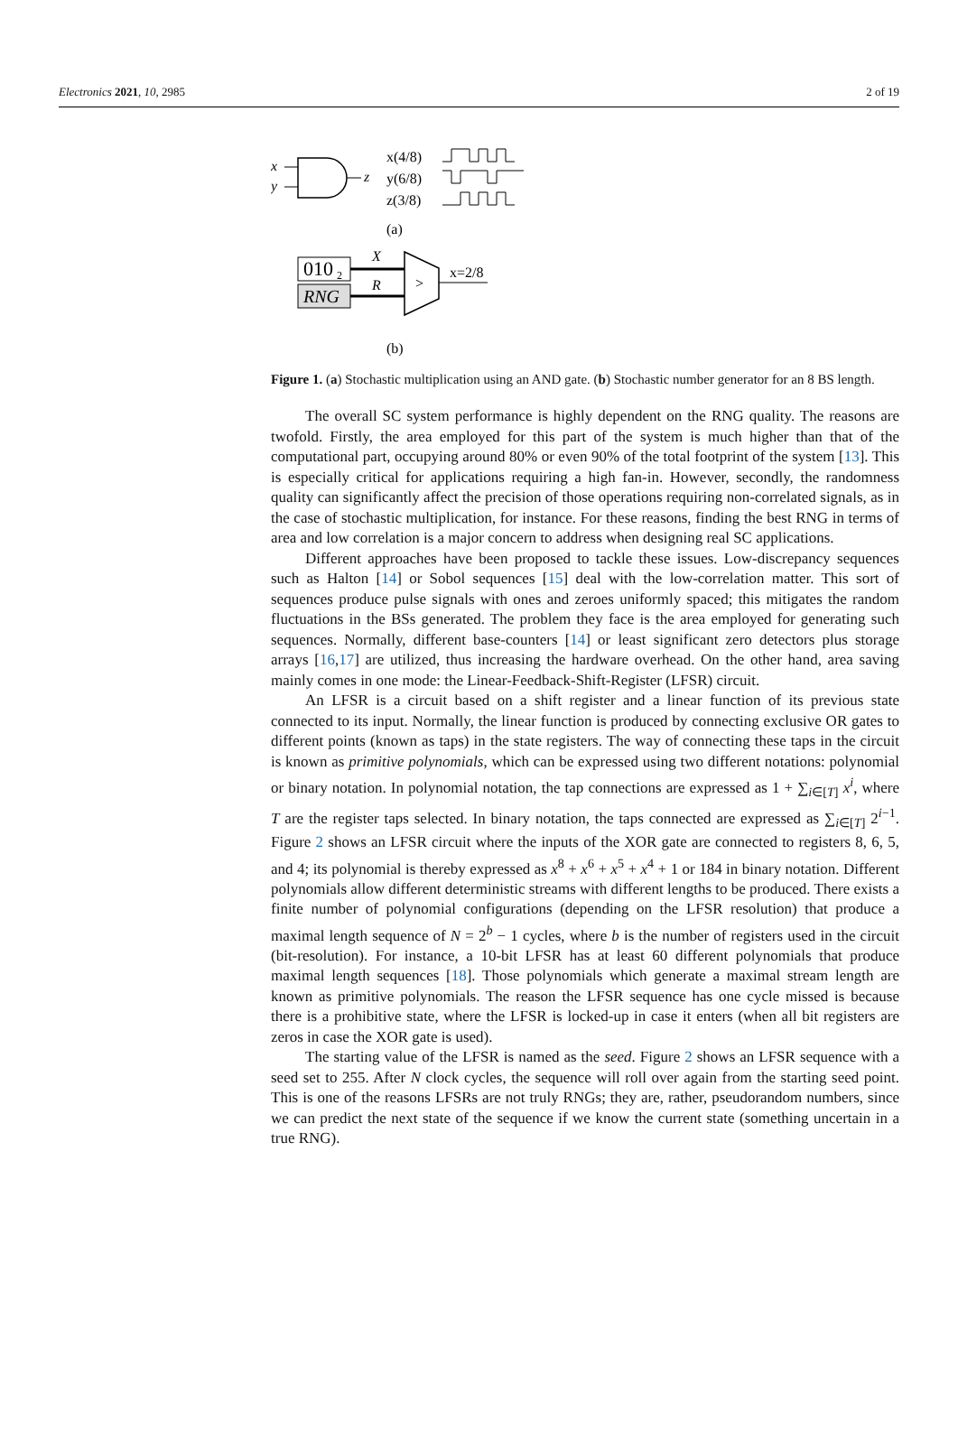Electronics 2021, 10, 2985 2 of 19
x
y
z
x(4/8)
y(6/8)
z(3/8)
(a)
010
2
RNG
X
R
>
x=2/8
(b)
Figure 1. (a) Stochastic multiplication using an AND gate. (b) Stochastic number generator for an 8 BS length.
The overall SC system performance is highly dependent on the RNG quality. The reasons are twofold. Firstly, the area employed for this part of the system is much higher than that of the computational part, occupying around 80% or even 90% of the total footprint of the system [13]. This is especially critical for applications requiring a high fan-in. However, secondly, the randomness quality can significantly affect the precision of those operations requiring non-correlated signals, as in the case of stochastic multiplication, for instance. For these reasons, finding the best RNG in terms of area and low correlation is a major concern to address when designing real SC applications.
Different approaches have been proposed to tackle these issues. Low-discrepancy sequences such as Halton [14] or Sobol sequences [15] deal with the low-correlation matter. This sort of sequences produce pulse signals with ones and zeroes uniformly spaced; this mitigates the random fluctuations in the BSs generated. The problem they face is the area employed for generating such sequences. Normally, different base-counters [14] or least significant zero detectors plus storage arrays [16,17] are utilized, thus increasing the hardware overhead. On the other hand, area saving mainly comes in one mode: the Linear-Feedback-Shift-Register (LFSR) circuit.
An LFSR is a circuit based on a shift register and a linear function of its previous state connected to its input. Normally, the linear function is produced by connecting exclusive OR gates to different points (known as taps) in the state registers. The way of connecting these taps in the circuit is known as primitive polynomials, which can be expressed using two different notations: polynomial or binary notation. In polynomial notation, the tap connections are expressed as 1 + ∑<sub>i∈[T]</sub> x<sup>i</sup>, where T are the register taps selected. In binary notation, the taps connected are expressed as ∑<sub>i∈[T]</sub> 2<sup>i−1</sup>. Figure 2 shows an LFSR circuit where the inputs of the XOR gate are connected to registers 8, 6, 5, and 4; its polynomial is thereby expressed as x<sup>8</sup> + x<sup>6</sup> + x<sup>5</sup> + x<sup>4</sup> + 1 or 184 in binary notation. Different polynomials allow different deterministic streams with different lengths to be produced. There exists a finite number of polynomial configurations (depending on the LFSR resolution) that produce a maximal length sequence of N = 2<sup>b</sup> − 1 cycles, where b is the number of registers used in the circuit (bit-resolution). For instance, a 10-bit LFSR has at least 60 different polynomials that produce maximal length sequences [18]. Those polynomials which generate a maximal stream length are known as primitive polynomials. The reason the LFSR sequence has one cycle missed is because there is a prohibitive state, where the LFSR is locked-up in case it enters (when all bit registers are zeros in case the XOR gate is used).
The starting value of the LFSR is named as the seed. Figure 2 shows an LFSR sequence with a seed set to 255. After N clock cycles, the sequence will roll over again from the starting seed point. This is one of the reasons LFSRs are not truly RNGs; they are, rather, pseudorandom numbers, since we can predict the next state of the sequence if we know the current state (something uncertain in a true RNG).